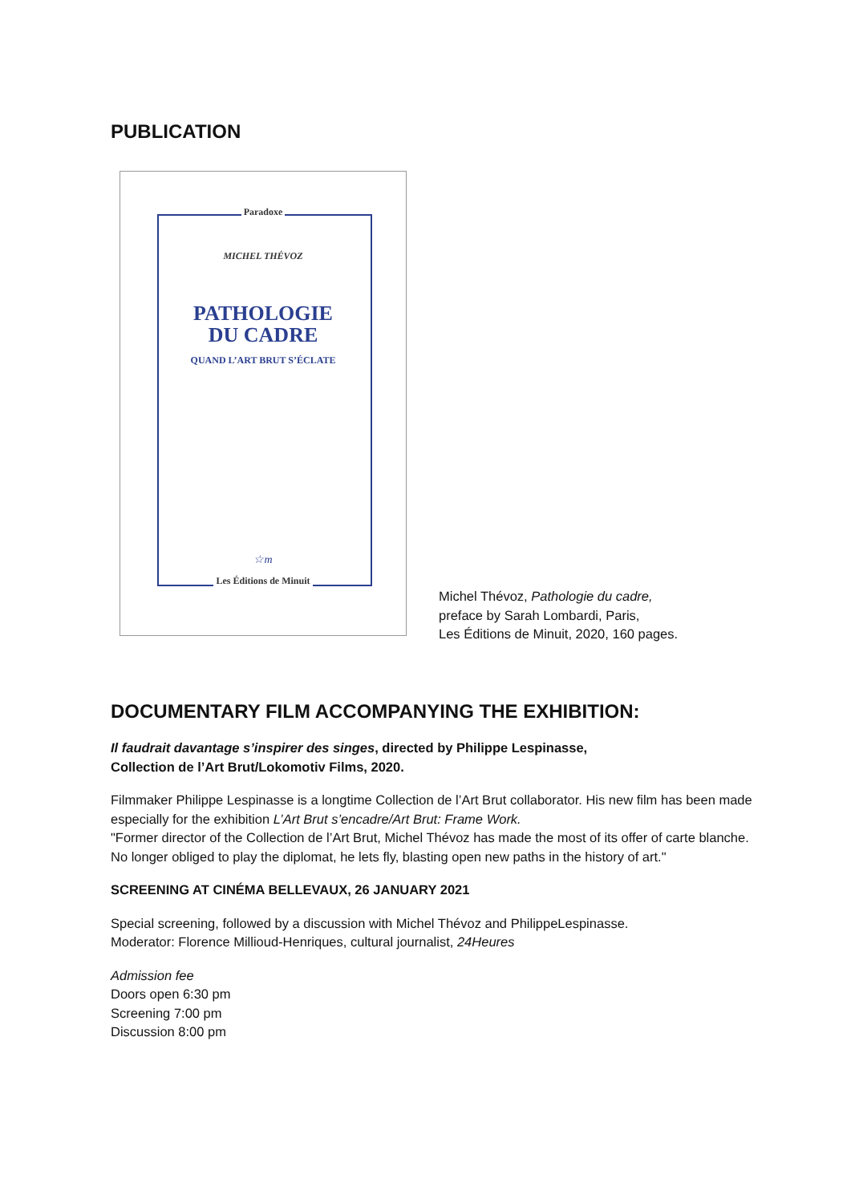PUBLICATION
Paradoxe
MICHEL THÉVOZ
PATHOLOGIE
DU CADRE
QUAND L’ART BRUT S’ÉCLATE
☆m
Les Éditions de Minuit
Michel Thévoz, Pathologie du cadre,
preface by Sarah Lombardi, Paris,
Les Éditions de Minuit, 2020, 160 pages.
DOCUMENTARY FILM ACCOMPANYING THE EXHIBITION:
Il faudrait davantage s’inspirer des singes, directed by Philippe Lespinasse,
Collection de l’Art Brut/Lokomotiv Films, 2020.
Filmmaker Philippe Lespinasse is a longtime Collection de l’Art Brut collaborator. His new film has been made especially for the exhibition L’Art Brut s’encadre/Art Brut: Frame Work.
"Former director of the Collection de l’Art Brut, Michel Thévoz has made the most of its offer of carte blanche. No longer obliged to play the diplomat, he lets fly, blasting open new paths in the history of art."
SCREENING AT CINÉMA BELLEVAUX, 26 JANUARY 2021
Special screening, followed by a discussion with Michel Thévoz and PhilippeLespinasse.
Moderator: Florence Millioud-Henriques, cultural journalist, 24Heures
Admission fee
Doors open 6:30 pm
Screening 7:00 pm
Discussion 8:00 pm